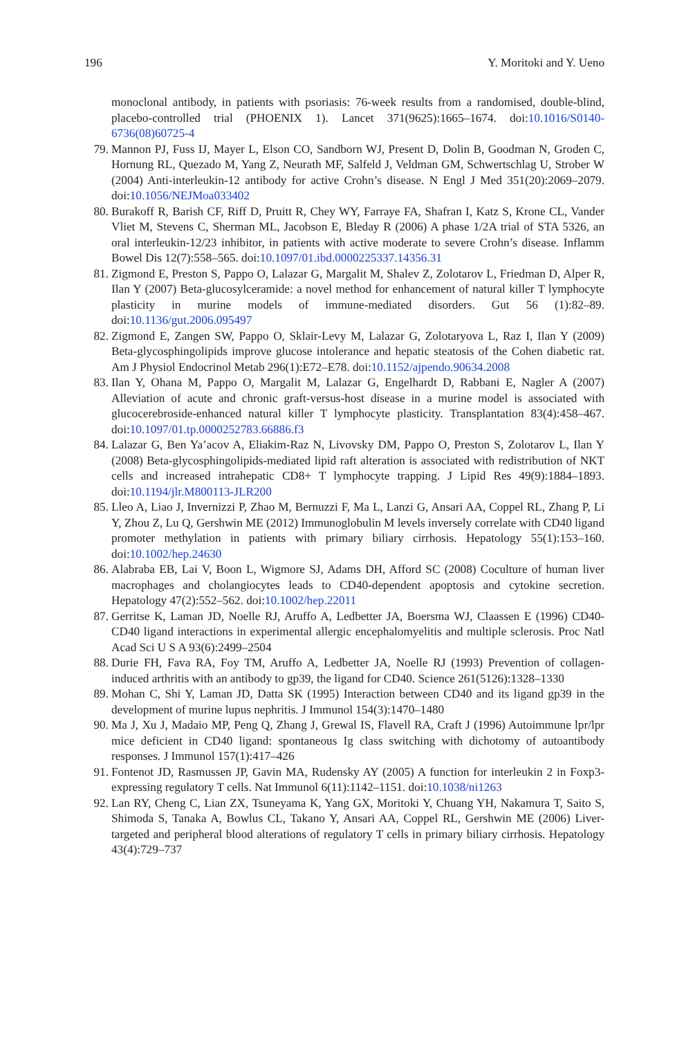196 Y. Moritoki and Y. Ueno
monoclonal antibody, in patients with psoriasis: 76-week results from a randomised, double-blind, placebo-controlled trial (PHOENIX 1). Lancet 371(9625):1665–1674. doi:10.1016/S0140-6736(08)60725-4
79. Mannon PJ, Fuss IJ, Mayer L, Elson CO, Sandborn WJ, Present D, Dolin B, Goodman N, Groden C, Hornung RL, Quezado M, Yang Z, Neurath MF, Salfeld J, Veldman GM, Schwertschlag U, Strober W (2004) Anti-interleukin-12 antibody for active Crohn’s disease. N Engl J Med 351(20):2069–2079. doi:10.1056/NEJMoa033402
80. Burakoff R, Barish CF, Riff D, Pruitt R, Chey WY, Farraye FA, Shafran I, Katz S, Krone CL, Vander Vliet M, Stevens C, Sherman ML, Jacobson E, Bleday R (2006) A phase 1/2A trial of STA 5326, an oral interleukin-12/23 inhibitor, in patients with active moderate to severe Crohn’s disease. Inflamm Bowel Dis 12(7):558–565. doi:10.1097/01.ibd.0000225337.14356.31
81. Zigmond E, Preston S, Pappo O, Lalazar G, Margalit M, Shalev Z, Zolotarov L, Friedman D, Alper R, Ilan Y (2007) Beta-glucosylceramide: a novel method for enhancement of natural killer T lymphocyte plasticity in murine models of immune-mediated disorders. Gut 56 (1):82–89. doi:10.1136/gut.2006.095497
82. Zigmond E, Zangen SW, Pappo O, Sklair-Levy M, Lalazar G, Zolotaryova L, Raz I, Ilan Y (2009) Beta-glycosphingolipids improve glucose intolerance and hepatic steatosis of the Cohen diabetic rat. Am J Physiol Endocrinol Metab 296(1):E72–E78. doi:10.1152/ajpendo.90634.2008
83. Ilan Y, Ohana M, Pappo O, Margalit M, Lalazar G, Engelhardt D, Rabbani E, Nagler A (2007) Alleviation of acute and chronic graft-versus-host disease in a murine model is associated with glucocerebroside-enhanced natural killer T lymphocyte plasticity. Transplantation 83(4):458–467. doi:10.1097/01.tp.0000252783.66886.f3
84. Lalazar G, Ben Ya’acov A, Eliakim-Raz N, Livovsky DM, Pappo O, Preston S, Zolotarov L, Ilan Y (2008) Beta-glycosphingolipids-mediated lipid raft alteration is associated with redistribution of NKT cells and increased intrahepatic CD8+ T lymphocyte trapping. J Lipid Res 49(9):1884–1893. doi:10.1194/jlr.M800113-JLR200
85. Lleo A, Liao J, Invernizzi P, Zhao M, Bernuzzi F, Ma L, Lanzi G, Ansari AA, Coppel RL, Zhang P, Li Y, Zhou Z, Lu Q, Gershwin ME (2012) Immunoglobulin M levels inversely correlate with CD40 ligand promoter methylation in patients with primary biliary cirrhosis. Hepatology 55(1):153–160. doi:10.1002/hep.24630
86. Alabraba EB, Lai V, Boon L, Wigmore SJ, Adams DH, Afford SC (2008) Coculture of human liver macrophages and cholangiocytes leads to CD40-dependent apoptosis and cytokine secretion. Hepatology 47(2):552–562. doi:10.1002/hep.22011
87. Gerritse K, Laman JD, Noelle RJ, Aruffo A, Ledbetter JA, Boersma WJ, Claassen E (1996) CD40-CD40 ligand interactions in experimental allergic encephalomyelitis and multiple sclerosis. Proc Natl Acad Sci U S A 93(6):2499–2504
88. Durie FH, Fava RA, Foy TM, Aruffo A, Ledbetter JA, Noelle RJ (1993) Prevention of collagen-induced arthritis with an antibody to gp39, the ligand for CD40. Science 261(5126):1328–1330
89. Mohan C, Shi Y, Laman JD, Datta SK (1995) Interaction between CD40 and its ligand gp39 in the development of murine lupus nephritis. J Immunol 154(3):1470–1480
90. Ma J, Xu J, Madaio MP, Peng Q, Zhang J, Grewal IS, Flavell RA, Craft J (1996) Autoimmune lpr/lpr mice deficient in CD40 ligand: spontaneous Ig class switching with dichotomy of autoantibody responses. J Immunol 157(1):417–426
91. Fontenot JD, Rasmussen JP, Gavin MA, Rudensky AY (2005) A function for interleukin 2 in Foxp3-expressing regulatory T cells. Nat Immunol 6(11):1142–1151. doi:10.1038/ni1263
92. Lan RY, Cheng C, Lian ZX, Tsuneyama K, Yang GX, Moritoki Y, Chuang YH, Nakamura T, Saito S, Shimoda S, Tanaka A, Bowlus CL, Takano Y, Ansari AA, Coppel RL, Gershwin ME (2006) Liver-targeted and peripheral blood alterations of regulatory T cells in primary biliary cirrhosis. Hepatology 43(4):729–737